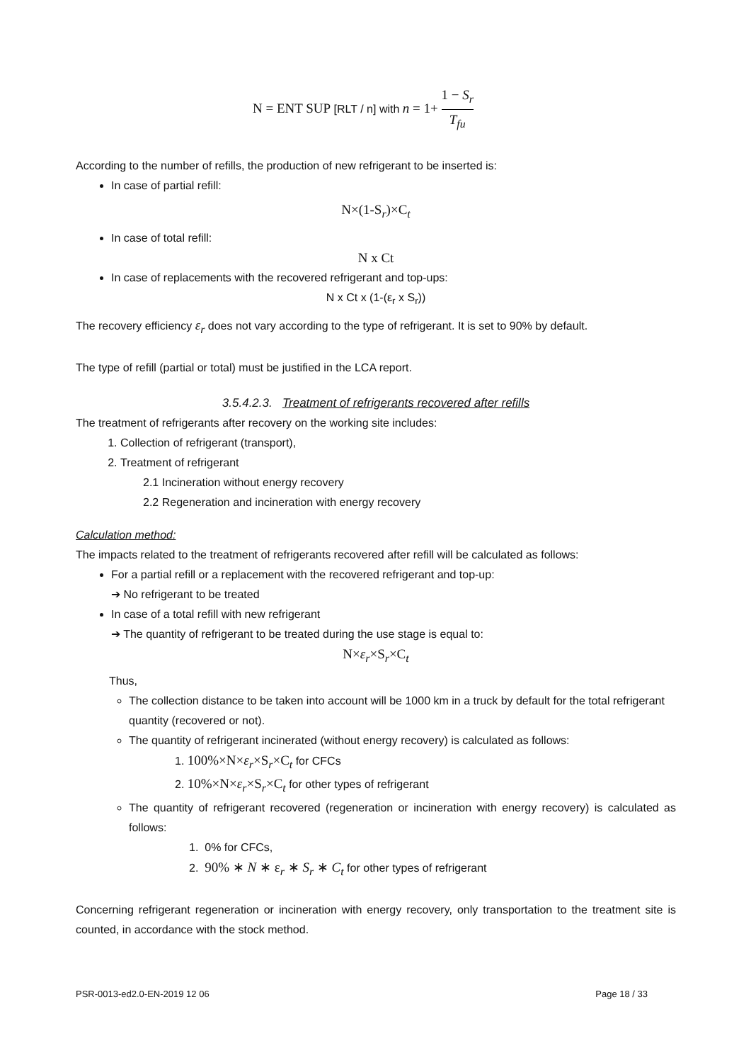N = ENT SUP [RLT / n] with n = 1+ 1 − S<sub>r</sub> T<sub>fu</sub>
According to the number of refills, the production of new refrigerant to be inserted is:
In case of partial refill:
N×(1-S<sub>r</sub>)×C<sub>t</sub>
In case of total refill:
N x Ct
In case of replacements with the recovered refrigerant and top-ups:
N x Ct x (1-(ε<sub>r</sub> x S<sub>r</sub>))
The recovery efficiency ε<sub>r</sub> does not vary according to the type of refrigerant. It is set to 90% by default.
The type of refill (partial or total) must be justified in the LCA report.
3.5.4.2.3. Treatment of refrigerants recovered after refills
The treatment of refrigerants after recovery on the working site includes:
1. Collection of refrigerant (transport),
2. Treatment of refrigerant
2.1 Incineration without energy recovery
2.2 Regeneration and incineration with energy recovery
Calculation method:
The impacts related to the treatment of refrigerants recovered after refill will be calculated as follows:
For a partial refill or a replacement with the recovered refrigerant and top-up:
➔ No refrigerant to be treated
In case of a total refill with new refrigerant
➔ The quantity of refrigerant to be treated during the use stage is equal to:
N×ε<sub>r</sub>×S<sub>r</sub>×C<sub>t</sub>
Thus,
The collection distance to be taken into account will be 1000 km in a truck by default for the total refrigerant quantity (recovered or not).
The quantity of refrigerant incinerated (without energy recovery) is calculated as follows:
1. 100%×N×ε<sub>r</sub>×S<sub>r</sub>×C<sub>t</sub> for CFCs
2. 10%×N×ε<sub>r</sub>×S<sub>r</sub>×C<sub>t</sub> for other types of refrigerant
The quantity of refrigerant recovered (regeneration or incineration with energy recovery) is calculated as follows:
1. 0% for CFCs,
2. 90% ∗ N ∗ ε<sub>r</sub> ∗ S<sub>r</sub> ∗ C<sub>t</sub> for other types of refrigerant
Concerning refrigerant regeneration or incineration with energy recovery, only transportation to the treatment site is counted, in accordance with the stock method.
PSR-0013-ed2.0-EN-2019 12 06 Page 18 / 33